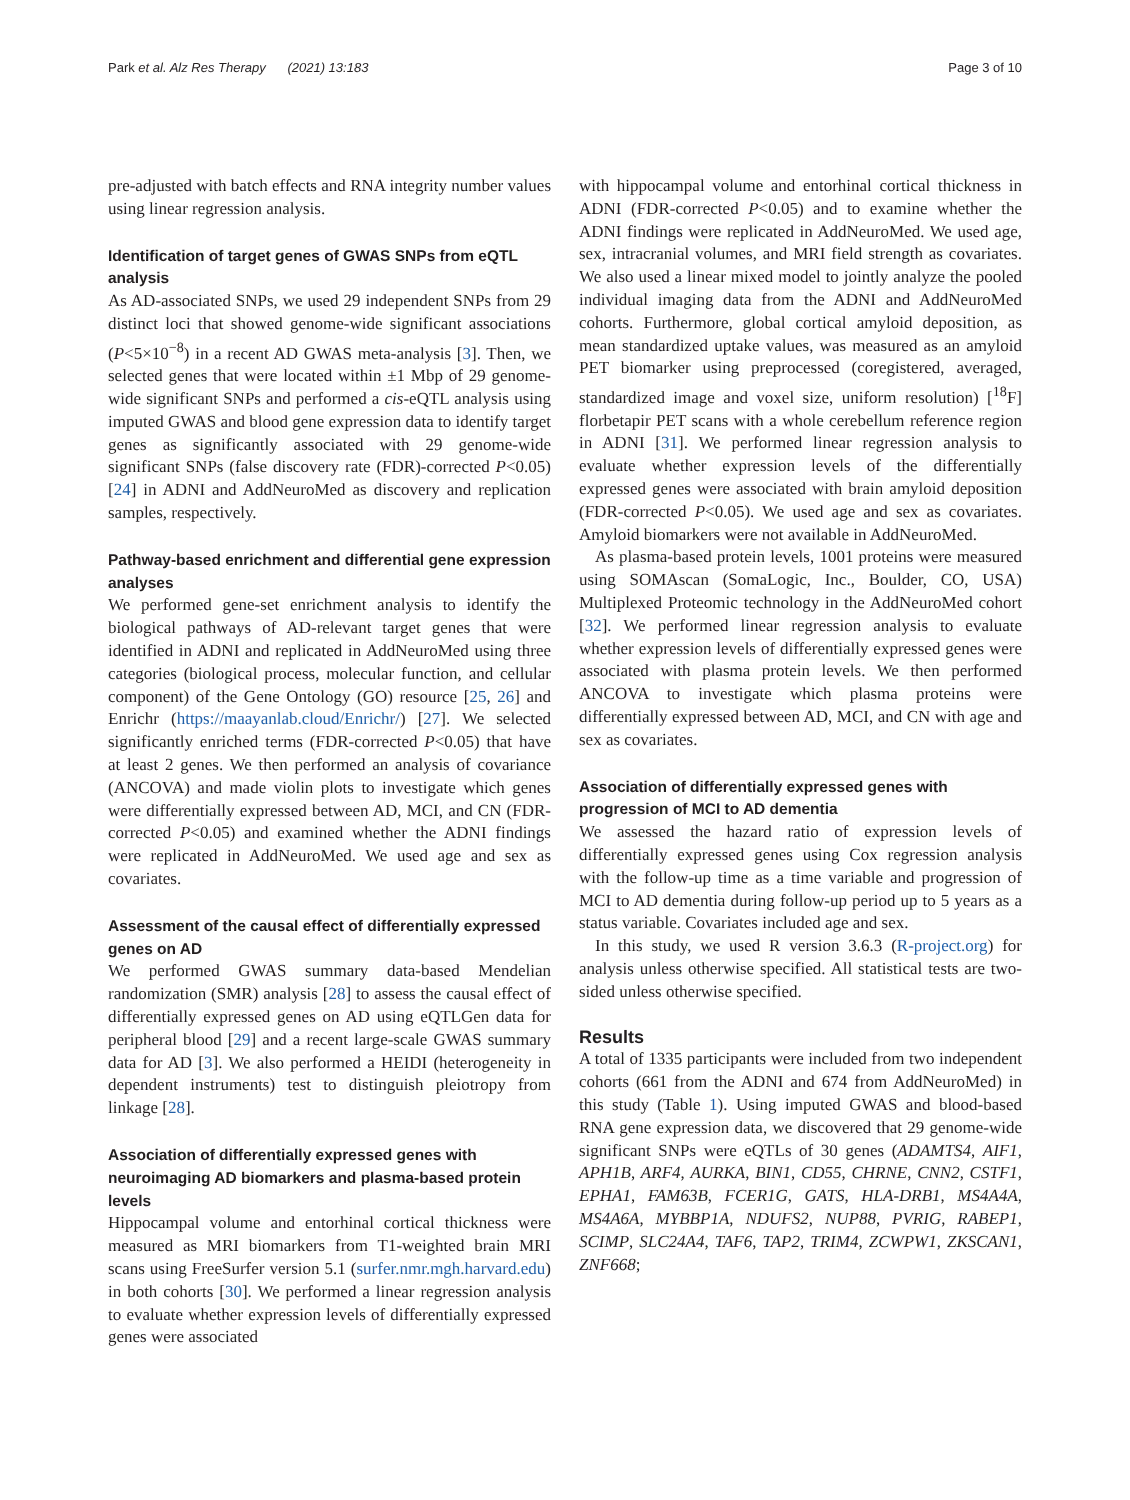Park et al. Alz Res Therapy (2021) 13:183 Page 3 of 10
pre-adjusted with batch effects and RNA integrity number values using linear regression analysis.
Identification of target genes of GWAS SNPs from eQTL analysis
As AD-associated SNPs, we used 29 independent SNPs from 29 distinct loci that showed genome-wide significant associations (P<5×10<sup>−8</sup>) in a recent AD GWAS meta-analysis [3]. Then, we selected genes that were located within ±1 Mbp of 29 genome-wide significant SNPs and performed a cis-eQTL analysis using imputed GWAS and blood gene expression data to identify target genes as significantly associated with 29 genome-wide significant SNPs (false discovery rate (FDR)-corrected P<0.05) [24] in ADNI and AddNeuroMed as discovery and replication samples, respectively.
Pathway-based enrichment and differential gene expression analyses
We performed gene-set enrichment analysis to identify the biological pathways of AD-relevant target genes that were identified in ADNI and replicated in AddNeuroMed using three categories (biological process, molecular function, and cellular component) of the Gene Ontology (GO) resource [25, 26] and Enrichr (https://maayanlab.cloud/Enrichr/) [27]. We selected significantly enriched terms (FDR-corrected P<0.05) that have at least 2 genes. We then performed an analysis of covariance (ANCOVA) and made violin plots to investigate which genes were differentially expressed between AD, MCI, and CN (FDR-corrected P<0.05) and examined whether the ADNI findings were replicated in AddNeuroMed. We used age and sex as covariates.
Assessment of the causal effect of differentially expressed genes on AD
We performed GWAS summary data-based Mendelian randomization (SMR) analysis [28] to assess the causal effect of differentially expressed genes on AD using eQTLGen data for peripheral blood [29] and a recent large-scale GWAS summary data for AD [3]. We also performed a HEIDI (heterogeneity in dependent instruments) test to distinguish pleiotropy from linkage [28].
Association of differentially expressed genes with neuroimaging AD biomarkers and plasma-based protein levels
Hippocampal volume and entorhinal cortical thickness were measured as MRI biomarkers from T1-weighted brain MRI scans using FreeSurfer version 5.1 (surfer.nmr.mgh.harvard.edu) in both cohorts [30]. We performed a linear regression analysis to evaluate whether expression levels of differentially expressed genes were associated
with hippocampal volume and entorhinal cortical thickness in ADNI (FDR-corrected P<0.05) and to examine whether the ADNI findings were replicated in AddNeuroMed. We used age, sex, intracranial volumes, and MRI field strength as covariates. We also used a linear mixed model to jointly analyze the pooled individual imaging data from the ADNI and AddNeuroMed cohorts. Furthermore, global cortical amyloid deposition, as mean standardized uptake values, was measured as an amyloid PET biomarker using preprocessed (coregistered, averaged, standardized image and voxel size, uniform resolution) [<sup>18</sup>F] florbetapir PET scans with a whole cerebellum reference region in ADNI [31]. We performed linear regression analysis to evaluate whether expression levels of the differentially expressed genes were associated with brain amyloid deposition (FDR-corrected P<0.05). We used age and sex as covariates. Amyloid biomarkers were not available in AddNeuroMed.
As plasma-based protein levels, 1001 proteins were measured using SOMAscan (SomaLogic, Inc., Boulder, CO, USA) Multiplexed Proteomic technology in the AddNeuroMed cohort [32]. We performed linear regression analysis to evaluate whether expression levels of differentially expressed genes were associated with plasma protein levels. We then performed ANCOVA to investigate which plasma proteins were differentially expressed between AD, MCI, and CN with age and sex as covariates.
Association of differentially expressed genes with progression of MCI to AD dementia
We assessed the hazard ratio of expression levels of differentially expressed genes using Cox regression analysis with the follow-up time as a time variable and progression of MCI to AD dementia during follow-up period up to 5 years as a status variable. Covariates included age and sex.
In this study, we used R version 3.6.3 (R-project.org) for analysis unless otherwise specified. All statistical tests are two-sided unless otherwise specified.
Results
A total of 1335 participants were included from two independent cohorts (661 from the ADNI and 674 from AddNeuroMed) in this study (Table 1). Using imputed GWAS and blood-based RNA gene expression data, we discovered that 29 genome-wide significant SNPs were eQTLs of 30 genes (ADAMTS4, AIF1, APH1B, ARF4, AURKA, BIN1, CD55, CHRNE, CNN2, CSTF1, EPHA1, FAM63B, FCER1G, GATS, HLA-DRB1, MS4A4A, MS4A6A, MYBBP1A, NDUFS2, NUP88, PVRIG, RABEP1, SCIMP, SLC24A4, TAF6, TAP2, TRIM4, ZCWPW1, ZKSCAN1, ZNF668;